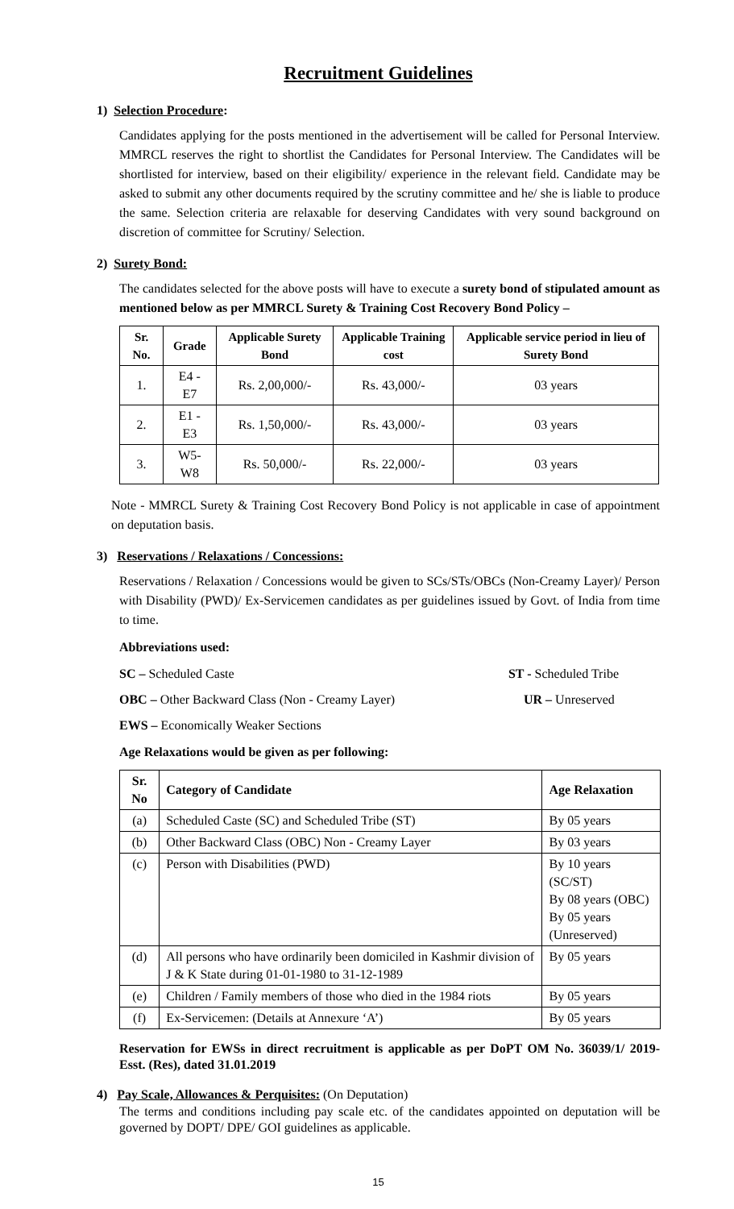Recruitment Guidelines
1) Selection Procedure:
Candidates applying for the posts mentioned in the advertisement will be called for Personal Interview. MMRCL reserves the right to shortlist the Candidates for Personal Interview. The Candidates will be shortlisted for interview, based on their eligibility/ experience in the relevant field. Candidate may be asked to submit any other documents required by the scrutiny committee and he/ she is liable to produce the same. Selection criteria are relaxable for deserving Candidates with very sound background on discretion of committee for Scrutiny/ Selection.
2) Surety Bond:
The candidates selected for the above posts will have to execute a surety bond of stipulated amount as mentioned below as per MMRCL Surety & Training Cost Recovery Bond Policy –
| Sr. No. | Grade | Applicable Surety Bond | Applicable Training cost | Applicable service period in lieu of Surety Bond |
| --- | --- | --- | --- | --- |
| 1. | E4 - E7 | Rs. 2,00,000/- | Rs. 43,000/- | 03 years |
| 2. | E1 - E3 | Rs. 1,50,000/- | Rs. 43,000/- | 03 years |
| 3. | W5-W8 | Rs. 50,000/- | Rs. 22,000/- | 03 years |
Note - MMRCL Surety & Training Cost Recovery Bond Policy is not applicable in case of appointment on deputation basis.
3) Reservations / Relaxations / Concessions:
Reservations / Relaxation / Concessions would be given to SCs/STs/OBCs (Non-Creamy Layer)/ Person with Disability (PWD)/ Ex-Servicemen candidates as per guidelines issued by Govt. of India from time to time.
Abbreviations used:
SC – Scheduled Caste ST - Scheduled Tribe
OBC – Other Backward Class (Non - Creamy Layer) UR – Unreserved
EWS – Economically Weaker Sections
Age Relaxations would be given as per following:
| Sr. No | Category of Candidate | Age Relaxation |
| --- | --- | --- |
| (a) | Scheduled Caste (SC) and Scheduled Tribe (ST) | By 05 years |
| (b) | Other Backward Class (OBC) Non - Creamy Layer | By 03 years |
| (c) | Person with Disabilities (PWD) | By 10 years (SC/ST) By 08 years (OBC) By 05 years (Unreserved) |
| (d) | All persons who have ordinarily been domiciled in Kashmir division of J & K State during 01-01-1980 to 31-12-1989 | By 05 years |
| (e) | Children / Family members of those who died in the 1984 riots | By 05 years |
| (f) | Ex-Servicemen: (Details at Annexure ‘A’) | By 05 years |
Reservation for EWSs in direct recruitment is applicable as per DoPT OM No. 36039/1/ 2019- Esst. (Res), dated 31.01.2019
4) Pay Scale, Allowances & Perquisites: (On Deputation)
The terms and conditions including pay scale etc. of the candidates appointed on deputation will be governed by DOPT/ DPE/ GOI guidelines as applicable.
15